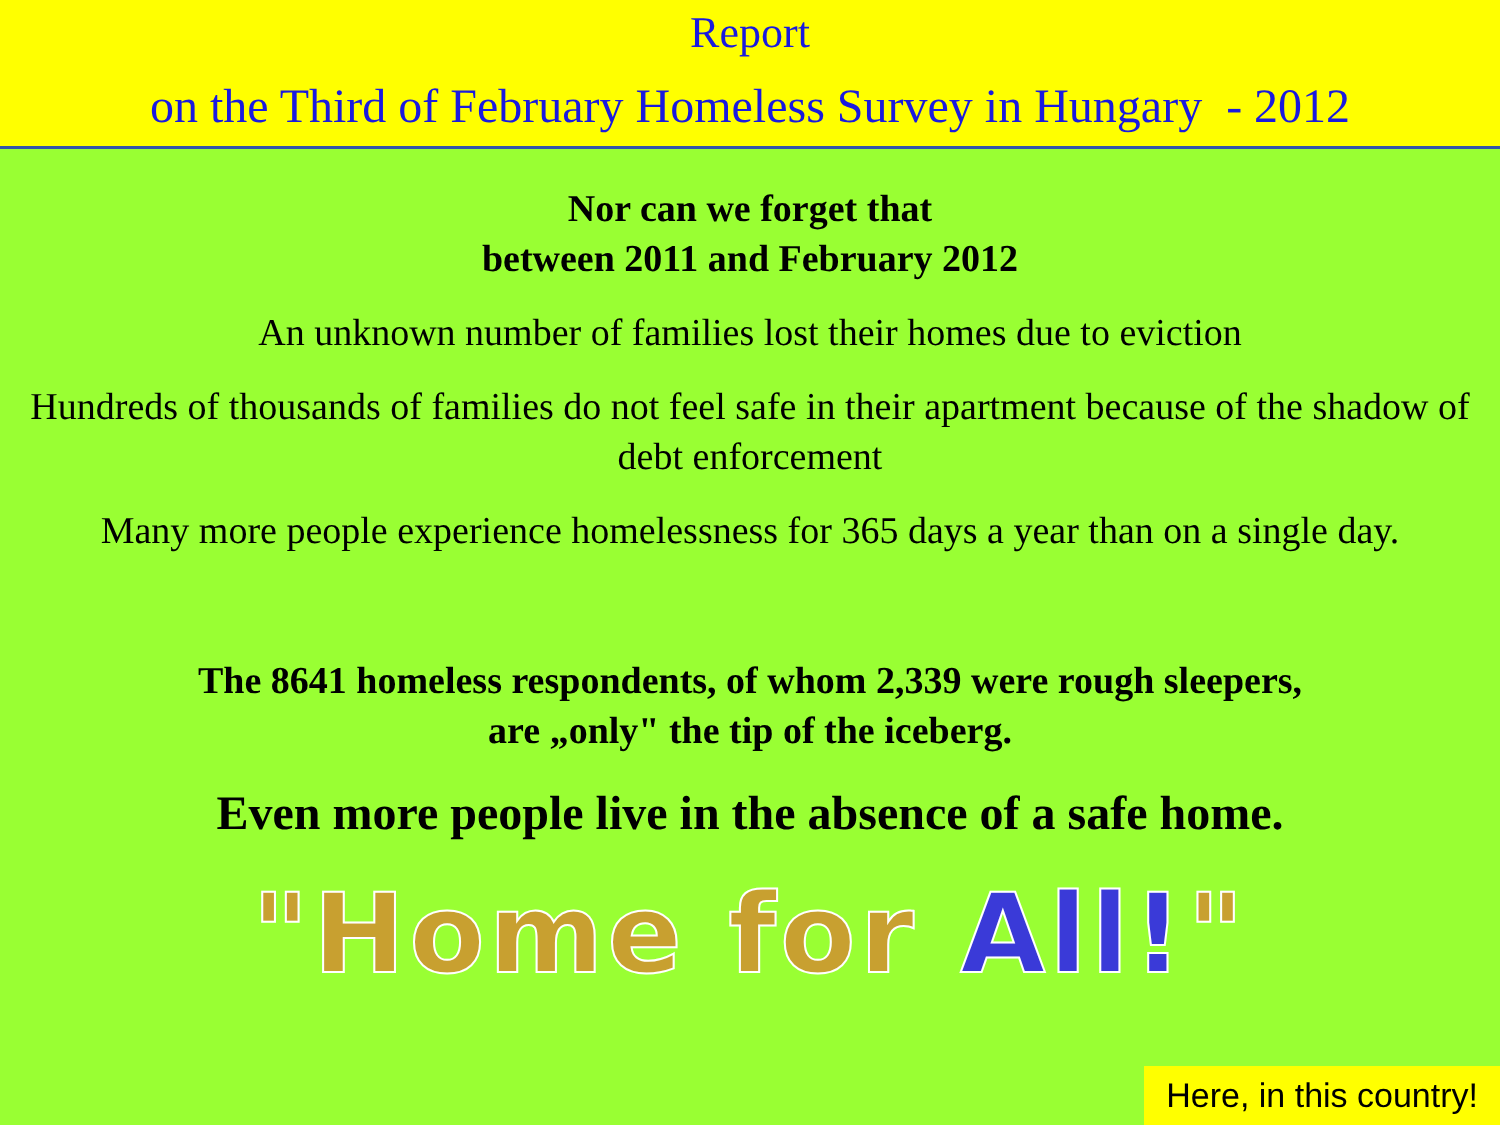Report
on the Third of February Homeless Survey in Hungary - 2012
Nor can we forget that
between 2011 and February 2012
An unknown number of families lost their homes due to eviction
Hundreds of thousands of families do not feel safe in their apartment because of the shadow of debt enforcement
Many more people experience homelessness for 365 days a year than on a single day.
The 8641 homeless respondents, of whom 2,339 were rough sleepers,
are „only" the tip of the iceberg.
Even more people live in the absence of a safe home.
"Home for All!"
Here, in this country!